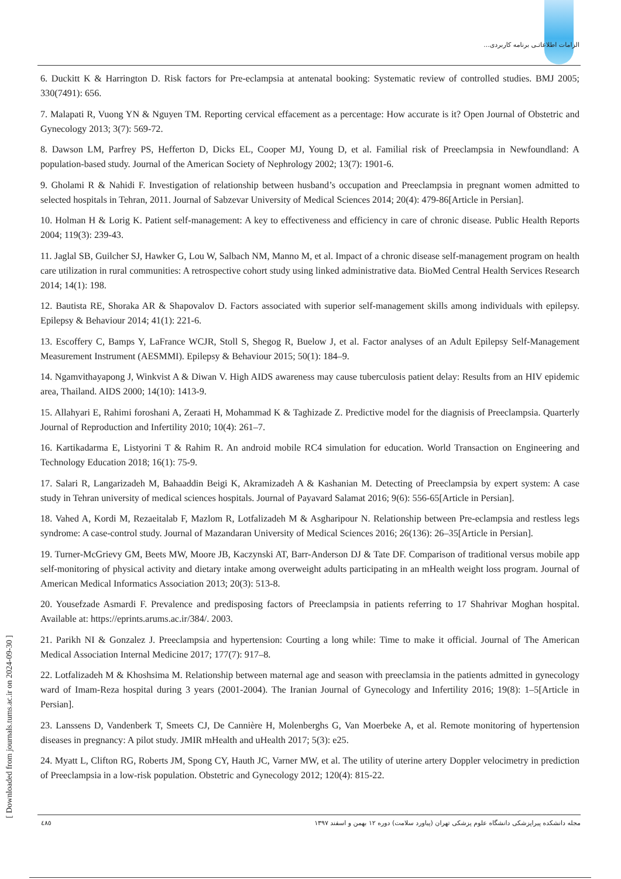الزامات اطلاعاتـی برنامه کاربردی...
[ Downloaded from journals.tums.ac.ir on 2024-09-30 ]
6. Duckitt K & Harrington D. Risk factors for Pre-eclampsia at antenatal booking: Systematic review of controlled studies. BMJ 2005; 330(7491): 656.
7. Malapati R, Vuong YN & Nguyen TM. Reporting cervical effacement as a percentage: How accurate is it? Open Journal of Obstetric and Gynecology 2013; 3(7): 569-72.
8. Dawson LM, Parfrey PS, Hefferton D, Dicks EL, Cooper MJ, Young D, et al. Familial risk of Preeclampsia in Newfoundland: A population-based study. Journal of the American Society of Nephrology 2002; 13(7): 1901-6.
9. Gholami R & Nahidi F. Investigation of relationship between husband’s occupation and Preeclampsia in pregnant women admitted to selected hospitals in Tehran, 2011. Journal of Sabzevar University of Medical Sciences 2014; 20(4): 479-86[Article in Persian].
10. Holman H & Lorig K. Patient self-management: A key to effectiveness and efficiency in care of chronic disease. Public Health Reports 2004; 119(3): 239-43.
11. Jaglal SB, Guilcher SJ, Hawker G, Lou W, Salbach NM, Manno M, et al. Impact of a chronic disease self-management program on health care utilization in rural communities: A retrospective cohort study using linked administrative data. BioMed Central Health Services Research 2014; 14(1): 198.
12. Bautista RE, Shoraka AR & Shapovalov D. Factors associated with superior self-management skills among individuals with epilepsy. Epilepsy & Behaviour 2014; 41(1): 221-6.
13. Escoffery C, Bamps Y, LaFrance WCJR, Stoll S, Shegog R, Buelow J, et al. Factor analyses of an Adult Epilepsy Self-Management Measurement Instrument (AESMMI). Epilepsy & Behaviour 2015; 50(1): 184–9.
14. Ngamvithayapong J, Winkvist A & Diwan V. High AIDS awareness may cause tuberculosis patient delay: Results from an HIV epidemic area, Thailand. AIDS 2000; 14(10): 1413-9.
15. Allahyari E, Rahimi foroshani A, Zeraati H, Mohammad K & Taghizade Z. Predictive model for the diagnisis of Preeclampsia. Quarterly Journal of Reproduction and Infertility 2010; 10(4): 261–7.
16. Kartikadarma E, Listyorini T & Rahim R. An android mobile RC4 simulation for education. World Transaction on Engineering and Technology Education 2018; 16(1): 75-9.
17. Salari R, Langarizadeh M, Bahaaddin Beigi K, Akramizadeh A & Kashanian M. Detecting of Preeclampsia by expert system: A case study in Tehran university of medical sciences hospitals. Journal of Payavard Salamat 2016; 9(6): 556-65[Article in Persian].
18. Vahed A, Kordi M, Rezaeitalab F, Mazlom R, Lotfalizadeh M & Asgharipour N. Relationship between Pre-eclampsia and restless legs syndrome: A case-control study. Journal of Mazandaran University of Medical Sciences 2016; 26(136): 26–35[Article in Persian].
19. Turner-McGrievy GM, Beets MW, Moore JB, Kaczynski AT, Barr-Anderson DJ & Tate DF. Comparison of traditional versus mobile app self-monitoring of physical activity and dietary intake among overweight adults participating in an mHealth weight loss program. Journal of American Medical Informatics Association 2013; 20(3): 513-8.
20. Yousefzade Asmardi F. Prevalence and predisposing factors of Preeclampsia in patients referring to 17 Shahrivar Moghan hospital. Available at: https://eprints.arums.ac.ir/384/. 2003.
21. Parikh NI & Gonzalez J. Preeclampsia and hypertension: Courting a long while: Time to make it official. Journal of The American Medical Association Internal Medicine 2017; 177(7): 917–8.
22. Lotfalizadeh M & Khoshsima M. Relationship between maternal age and season with preeclamsia in the patients admitted in gynecology ward of Imam-Reza hospital during 3 years (2001-2004). The Iranian Journal of Gynecology and Infertility 2016; 19(8): 1–5[Article in Persian].
23. Lanssens D, Vandenberk T, Smeets CJ, De Cannière H, Molenberghs G, Van Moerbeke A, et al. Remote monitoring of hypertension diseases in pregnancy: A pilot study. JMIR mHealth and uHealth 2017; 5(3): e25.
24. Myatt L, Clifton RG, Roberts JM, Spong CY, Hauth JC, Varner MW, et al. The utility of uterine artery Doppler velocimetry in prediction of Preeclampsia in a low-risk population. Obstetric and Gynecology 2012; 120(4): 815-22.
٤٨٥ مجله دانشکده پیراپزشکی دانشگاه علوم پزشکی تهران (پیاورد سلامت) دوره ۱۲ بهمن و اسفند ۱۳۹۷